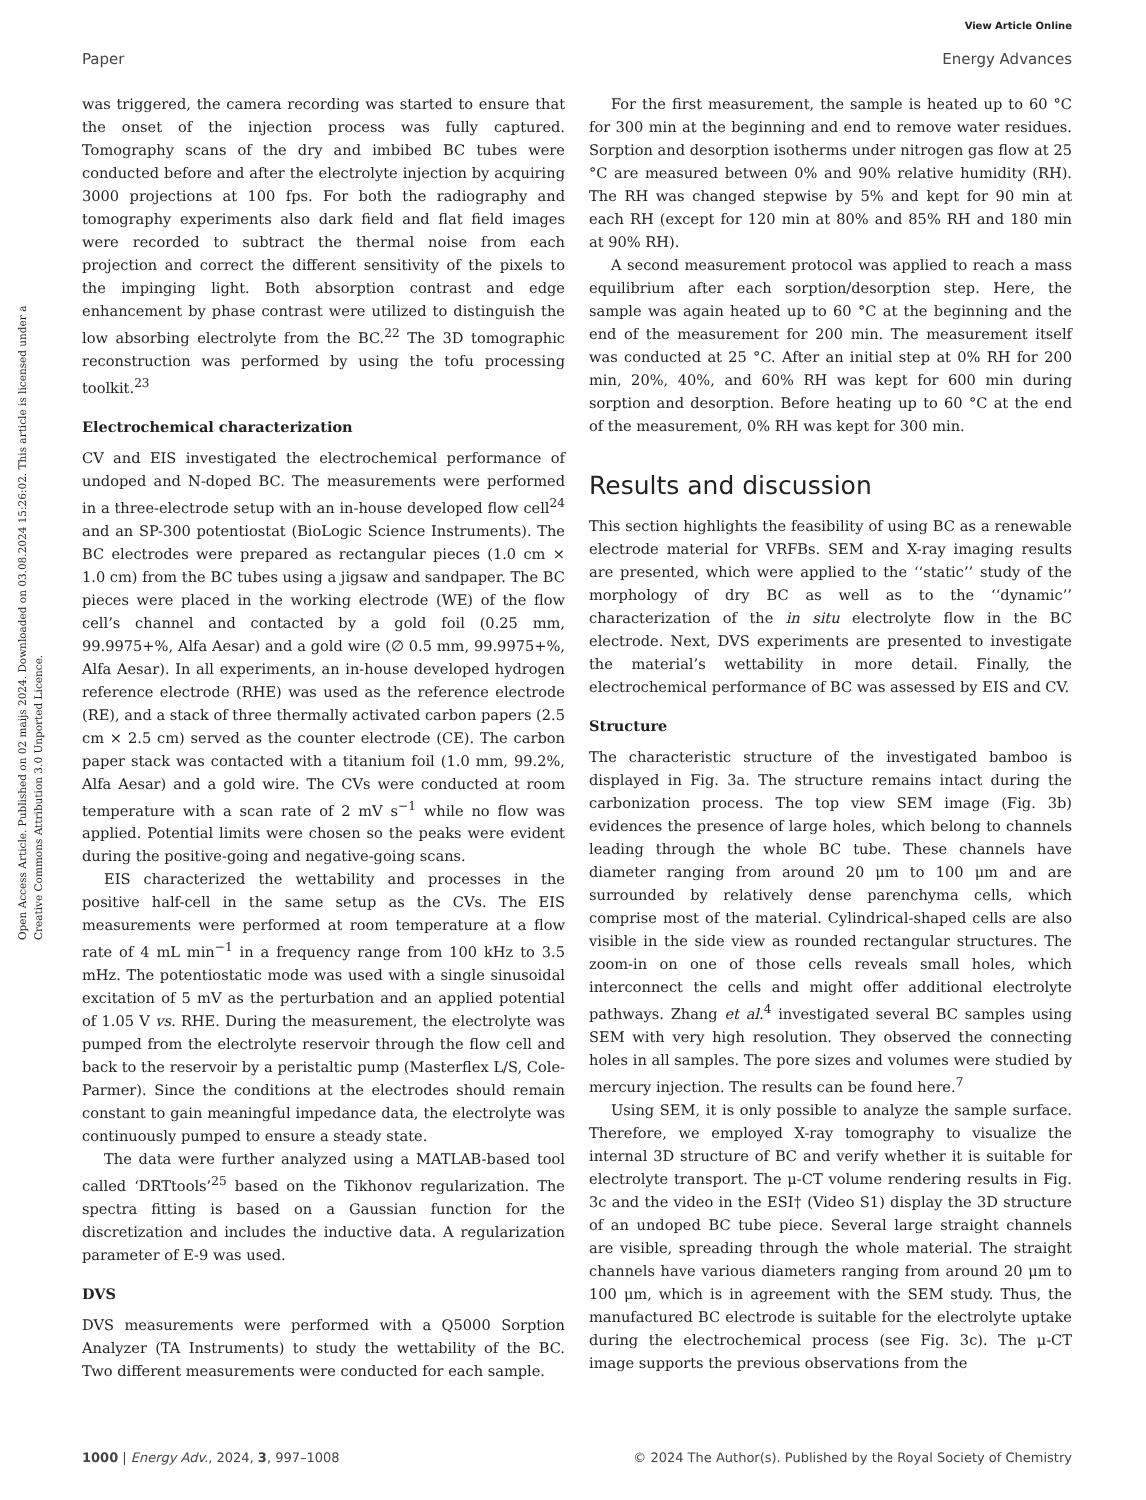View Article Online
Paper Energy Advances
Open Access Article. Published on 02 maijs 2024. Downloaded on 03.08.2024 15:26:02. This article is licensed under a Creative Commons Attribution 3.0 Unported Licence.
was triggered, the camera recording was started to ensure that the onset of the injection process was fully captured. Tomography scans of the dry and imbibed BC tubes were conducted before and after the electrolyte injection by acquiring 3000 projections at 100 fps. For both the radiography and tomography experiments also dark field and flat field images were recorded to subtract the thermal noise from each projection and correct the different sensitivity of the pixels to the impinging light. Both absorption contrast and edge enhancement by phase contrast were utilized to distinguish the low absorbing electrolyte from the BC.<sup>22</sup> The 3D tomographic reconstruction was performed by using the tofu processing toolkit.<sup>23</sup>
Electrochemical characterization
CV and EIS investigated the electrochemical performance of undoped and N-doped BC. The measurements were performed in a three-electrode setup with an in-house developed flow cell<sup>24</sup> and an SP-300 potentiostat (BioLogic Science Instruments). The BC electrodes were prepared as rectangular pieces (1.0 cm × 1.0 cm) from the BC tubes using a jigsaw and sandpaper. The BC pieces were placed in the working electrode (WE) of the flow cell’s channel and contacted by a gold foil (0.25 mm, 99.9975+%, Alfa Aesar) and a gold wire (∅ 0.5 mm, 99.9975+%, Alfa Aesar). In all experiments, an in-house developed hydrogen reference electrode (RHE) was used as the reference electrode (RE), and a stack of three thermally activated carbon papers (2.5 cm × 2.5 cm) served as the counter electrode (CE). The carbon paper stack was contacted with a titanium foil (1.0 mm, 99.2%, Alfa Aesar) and a gold wire. The CVs were conducted at room temperature with a scan rate of 2 mV s<sup>−1</sup> while no flow was applied. Potential limits were chosen so the peaks were evident during the positive-going and negative-going scans.
EIS characterized the wettability and processes in the positive half-cell in the same setup as the CVs. The EIS measurements were performed at room temperature at a flow rate of 4 mL min<sup>−1</sup> in a frequency range from 100 kHz to 3.5 mHz. The potentiostatic mode was used with a single sinusoidal excitation of 5 mV as the perturbation and an applied potential of 1.05 V vs. RHE. During the measurement, the electrolyte was pumped from the electrolyte reservoir through the flow cell and back to the reservoir by a peristaltic pump (Masterflex L/S, Cole-Parmer). Since the conditions at the electrodes should remain constant to gain meaningful impedance data, the electrolyte was continuously pumped to ensure a steady state.
The data were further analyzed using a MATLAB-based tool called ‘DRTtools’<sup>25</sup> based on the Tikhonov regularization. The spectra fitting is based on a Gaussian function for the discretization and includes the inductive data. A regularization parameter of E-9 was used.
DVS
DVS measurements were performed with a Q5000 Sorption Analyzer (TA Instruments) to study the wettability of the BC. Two different measurements were conducted for each sample.
For the first measurement, the sample is heated up to 60 °C for 300 min at the beginning and end to remove water residues. Sorption and desorption isotherms under nitrogen gas flow at 25 °C are measured between 0% and 90% relative humidity (RH). The RH was changed stepwise by 5% and kept for 90 min at each RH (except for 120 min at 80% and 85% RH and 180 min at 90% RH).
A second measurement protocol was applied to reach a mass equilibrium after each sorption/desorption step. Here, the sample was again heated up to 60 °C at the beginning and the end of the measurement for 200 min. The measurement itself was conducted at 25 °C. After an initial step at 0% RH for 200 min, 20%, 40%, and 60% RH was kept for 600 min during sorption and desorption. Before heating up to 60 °C at the end of the measurement, 0% RH was kept for 300 min.
Results and discussion
This section highlights the feasibility of using BC as a renewable electrode material for VRFBs. SEM and X-ray imaging results are presented, which were applied to the ‘‘static’’ study of the morphology of dry BC as well as to the ‘‘dynamic’’ characterization of the in situ electrolyte flow in the BC electrode. Next, DVS experiments are presented to investigate the material’s wettability in more detail. Finally, the electrochemical performance of BC was assessed by EIS and CV.
Structure
The characteristic structure of the investigated bamboo is displayed in Fig. 3a. The structure remains intact during the carbonization process. The top view SEM image (Fig. 3b) evidences the presence of large holes, which belong to channels leading through the whole BC tube. These channels have diameter ranging from around 20 μm to 100 μm and are surrounded by relatively dense parenchyma cells, which comprise most of the material. Cylindrical-shaped cells are also visible in the side view as rounded rectangular structures. The zoom-in on one of those cells reveals small holes, which interconnect the cells and might offer additional electrolyte pathways. Zhang et al.<sup>4</sup> investigated several BC samples using SEM with very high resolution. They observed the connecting holes in all samples. The pore sizes and volumes were studied by mercury injection. The results can be found here.<sup>7</sup>
Using SEM, it is only possible to analyze the sample surface. Therefore, we employed X-ray tomography to visualize the internal 3D structure of BC and verify whether it is suitable for electrolyte transport. The μ-CT volume rendering results in Fig. 3c and the video in the ESI† (Video S1) display the 3D structure of an undoped BC tube piece. Several large straight channels are visible, spreading through the whole material. The straight channels have various diameters ranging from around 20 μm to 100 μm, which is in agreement with the SEM study. Thus, the manufactured BC electrode is suitable for the electrolyte uptake during the electrochemical process (see Fig. 3c). The μ-CT image supports the previous observations from the
1000 | Energy Adv., 2024, 3, 997–1008 © 2024 The Author(s). Published by the Royal Society of Chemistry